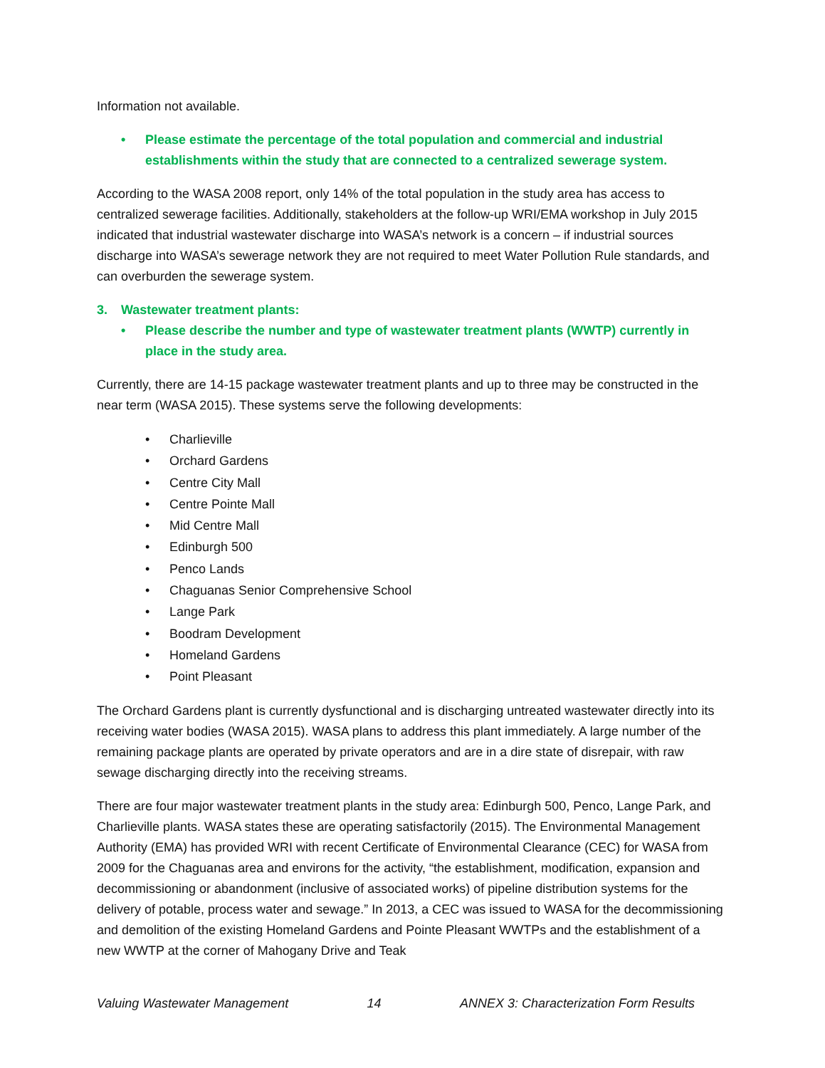Information not available.
• Please estimate the percentage of the total population and commercial and industrial establishments within the study that are connected to a centralized sewerage system.
According to the WASA 2008 report, only 14% of the total population in the study area has access to centralized sewerage facilities. Additionally, stakeholders at the follow-up WRI/EMA workshop in July 2015 indicated that industrial wastewater discharge into WASA’s network is a concern – if industrial sources discharge into WASA’s sewerage network they are not required to meet Water Pollution Rule standards, and can overburden the sewerage system.
3. Wastewater treatment plants:
• Please describe the number and type of wastewater treatment plants (WWTP) currently in place in the study area.
Currently, there are 14-15 package wastewater treatment plants and up to three may be constructed in the near term (WASA 2015). These systems serve the following developments:
• Charlieville
• Orchard Gardens
• Centre City Mall
• Centre Pointe Mall
• Mid Centre Mall
• Edinburgh 500
• Penco Lands
• Chaguanas Senior Comprehensive School
• Lange Park
• Boodram Development
• Homeland Gardens
• Point Pleasant
The Orchard Gardens plant is currently dysfunctional and is discharging untreated wastewater directly into its receiving water bodies (WASA 2015). WASA plans to address this plant immediately. A large number of the remaining package plants are operated by private operators and are in a dire state of disrepair, with raw sewage discharging directly into the receiving streams.
There are four major wastewater treatment plants in the study area: Edinburgh 500, Penco, Lange Park, and Charlieville plants. WASA states these are operating satisfactorily (2015). The Environmental Management Authority (EMA) has provided WRI with recent Certificate of Environmental Clearance (CEC) for WASA from 2009 for the Chaguanas area and environs for the activity, “the establishment, modification, expansion and decommissioning or abandonment (inclusive of associated works) of pipeline distribution systems for the delivery of potable, process water and sewage.” In 2013, a CEC was issued to WASA for the decommissioning and demolition of the existing Homeland Gardens and Pointe Pleasant WWTPs and the establishment of a new WWTP at the corner of Mahogany Drive and Teak
Valuing Wastewater Management 14 ANNEX 3: Characterization Form Results